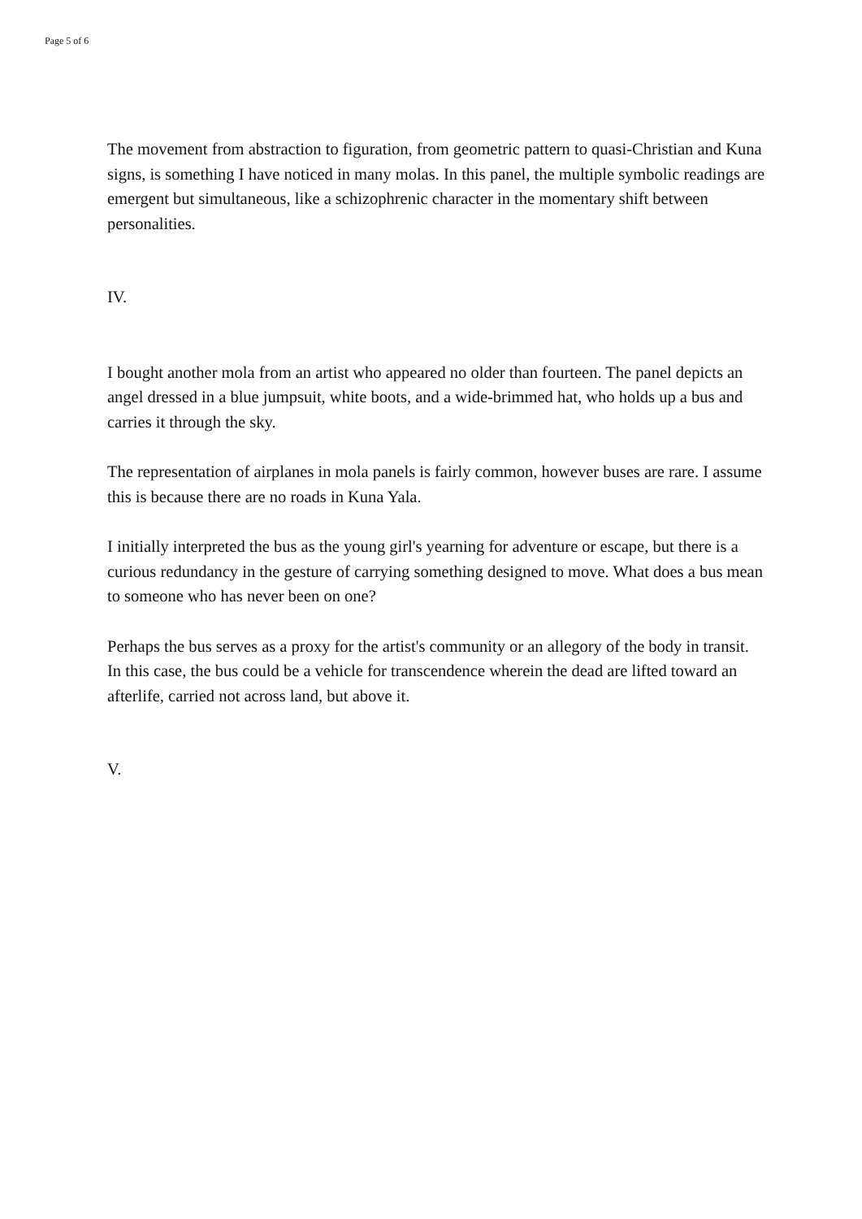Page 5 of 6
The movement from abstraction to figuration, from geometric pattern to quasi-Christian and Kuna signs, is something I have noticed in many molas. In this panel, the multiple symbolic readings are emergent but simultaneous, like a schizophrenic character in the momentary shift between personalities.
IV.
I bought another mola from an artist who appeared no older than fourteen. The panel depicts an angel dressed in a blue jumpsuit, white boots, and a wide-brimmed hat, who holds up a bus and carries it through the sky.
The representation of airplanes in mola panels is fairly common, however buses are rare. I assume this is because there are no roads in Kuna Yala.
I initially interpreted the bus as the young girl's yearning for adventure or escape, but there is a curious redundancy in the gesture of carrying something designed to move. What does a bus mean to someone who has never been on one?
Perhaps the bus serves as a proxy for the artist's community or an allegory of the body in transit. In this case, the bus could be a vehicle for transcendence wherein the dead are lifted toward an afterlife, carried not across land, but above it.
V.